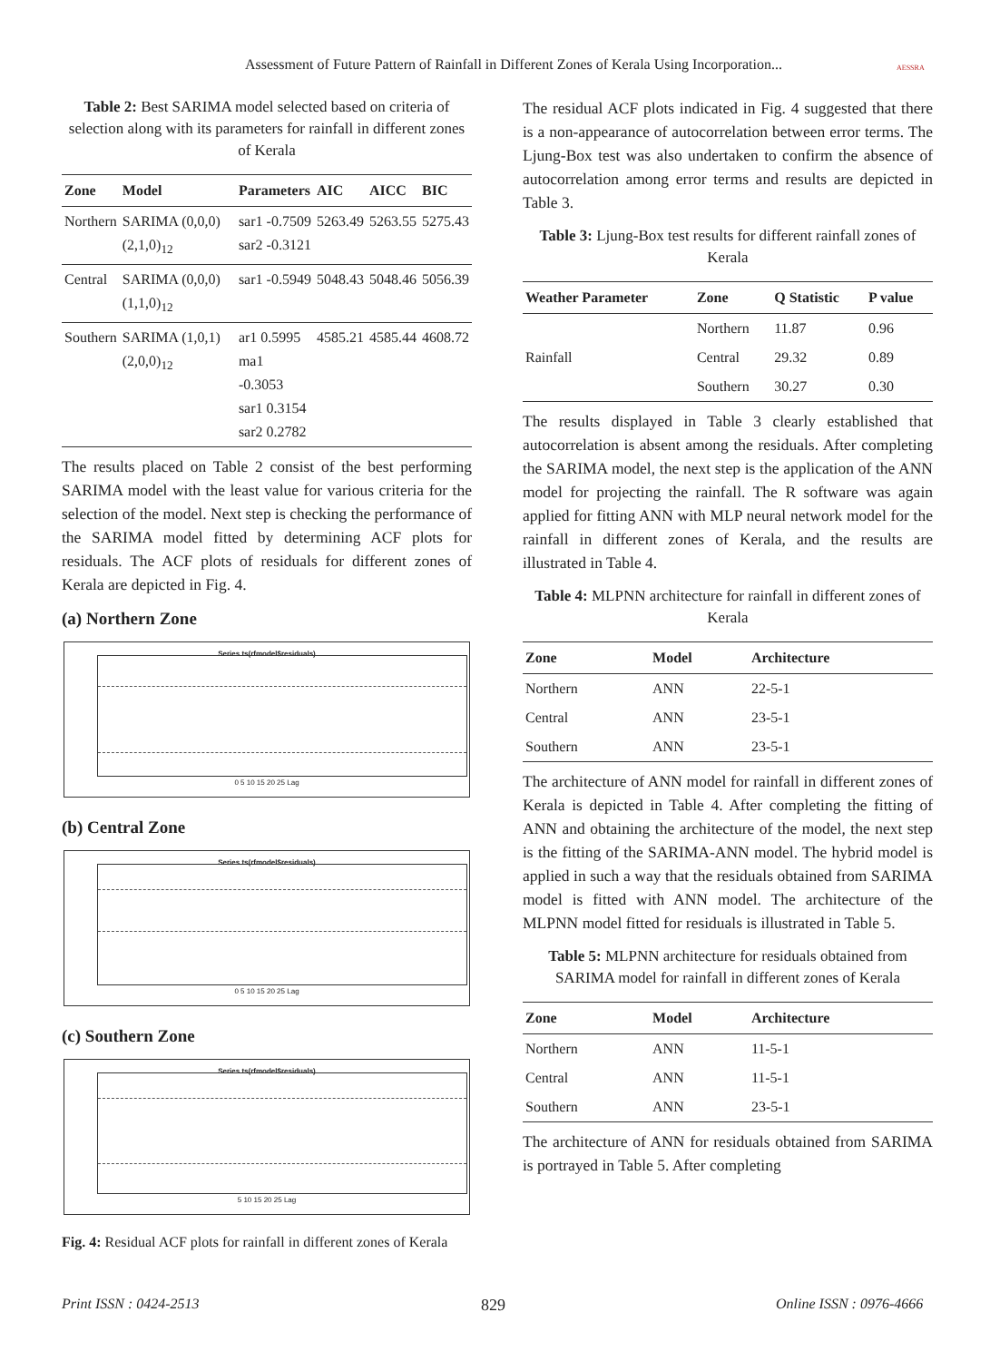Assessment of Future Pattern of Rainfall in Different Zones of Kerala Using Incorporation...
AESSRA
Table 2: Best SARIMA model selected based on criteria of selection along with its parameters for rainfall in different zones of Kerala
| Zone | Model | Parameters | AIC | AICC | BIC |
| --- | --- | --- | --- | --- | --- |
| Northern | SARIMA (0,0,0) (2,1,0)<sub>12</sub> | sar1 -0.7509 sar2 -0.3121 | 5263.49 | 5263.55 | 5275.43 |
| Central | SARIMA (0,0,0) (1,1,0)<sub>12</sub> | sar1 -0.5949 | 5048.43 | 5048.46 | 5056.39 |
| Southern | SARIMA (1,0,1) (2,0,0)<sub>12</sub> | ar1 0.5995 ma1 -0.3053 sar1 0.3154 sar2 0.2782 | 4585.21 | 4585.44 | 4608.72 |
The results placed on Table 2 consist of the best performing SARIMA model with the least value for various criteria for the selection of the model. Next step is checking the performance of the SARIMA model fitted by determining ACF plots for residuals. The ACF plots of residuals for different zones of Kerala are depicted in Fig. 4.
(a) Northern Zone
Series ts(rfmodel$residuals)
0 5 10 15 20 25 Lag
(b) Central Zone
Series ts(rfmodel$residuals)
0 5 10 15 20 25 Lag
(c) Southern Zone
Series ts(rfmodel$residuals)
5 10 15 20 25 Lag
Fig. 4: Residual ACF plots for rainfall in different zones of Kerala
The residual ACF plots indicated in Fig. 4 suggested that there is a non-appearance of autocorrelation between error terms. The Ljung-Box test was also undertaken to confirm the absence of autocorrelation among error terms and results are depicted in Table 3.
Table 3: Ljung-Box test results for different rainfall zones of Kerala
| Weather Parameter | Zone | Q Statistic | P value |
| --- | --- | --- | --- |
| Rainfall | Northern | 11.87 | 0.96 |
| | Central | 29.32 | 0.89 |
| | Southern | 30.27 | 0.30 |
The results displayed in Table 3 clearly established that autocorrelation is absent among the residuals. After completing the SARIMA model, the next step is the application of the ANN model for projecting the rainfall. The R software was again applied for fitting ANN with MLP neural network model for the rainfall in different zones of Kerala, and the results are illustrated in Table 4.
Table 4: MLPNN architecture for rainfall in different zones of Kerala
| Zone | Model | Architecture |
| --- | --- | --- |
| Northern | ANN | 22-5-1 |
| Central | ANN | 23-5-1 |
| Southern | ANN | 23-5-1 |
The architecture of ANN model for rainfall in different zones of Kerala is depicted in Table 4. After completing the fitting of ANN and obtaining the architecture of the model, the next step is the fitting of the SARIMA-ANN model. The hybrid model is applied in such a way that the residuals obtained from SARIMA model is fitted with ANN model. The architecture of the MLPNN model fitted for residuals is illustrated in Table 5.
Table 5: MLPNN architecture for residuals obtained from SARIMA model for rainfall in different zones of Kerala
| Zone | Model | Architecture |
| --- | --- | --- |
| Northern | ANN | 11-5-1 |
| Central | ANN | 11-5-1 |
| Southern | ANN | 23-5-1 |
The architecture of ANN for residuals obtained from SARIMA is portrayed in Table 5. After completing
Print ISSN : 0424-2513 829 Online ISSN : 0976-4666